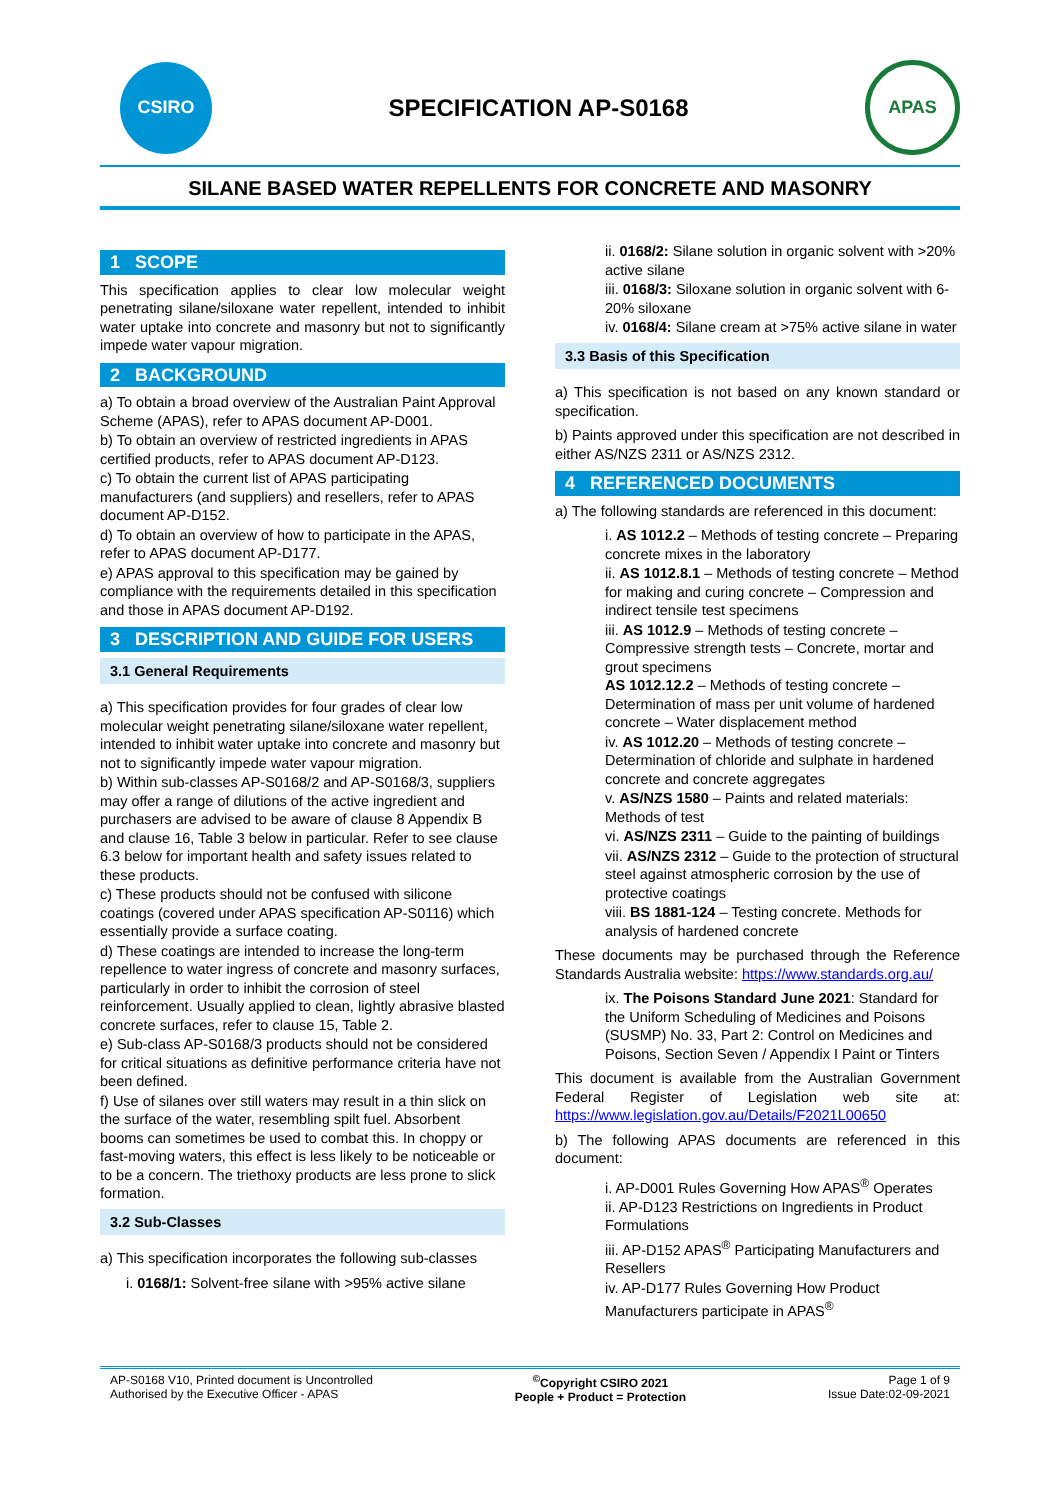CSIRO
SPECIFICATION AP-S0168
APAS
SILANE BASED WATER REPELLENTS FOR CONCRETE AND MASONRY
1 SCOPE
This specification applies to clear low molecular weight penetrating silane/siloxane water repellent, intended to inhibit water uptake into concrete and masonry but not to significantly impede water vapour migration.
2 BACKGROUND
a) To obtain a broad overview of the Australian Paint Approval Scheme (APAS), refer to APAS document AP-D001.
b) To obtain an overview of restricted ingredients in APAS certified products, refer to APAS document AP-D123.
c) To obtain the current list of APAS participating manufacturers (and suppliers) and resellers, refer to APAS document AP-D152.
d) To obtain an overview of how to participate in the APAS, refer to APAS document AP-D177.
e) APAS approval to this specification may be gained by compliance with the requirements detailed in this specification and those in APAS document AP-D192.
3 DESCRIPTION AND GUIDE FOR USERS
3.1 General Requirements
a) This specification provides for four grades of clear low molecular weight penetrating silane/siloxane water repellent, intended to inhibit water uptake into concrete and masonry but not to significantly impede water vapour migration.
b) Within sub-classes AP-S0168/2 and AP-S0168/3, suppliers may offer a range of dilutions of the active ingredient and purchasers are advised to be aware of clause 8 Appendix B and clause 16, Table 3 below in particular. Refer to see clause 6.3 below for important health and safety issues related to these products.
c) These products should not be confused with silicone coatings (covered under APAS specification AP-S0116) which essentially provide a surface coating.
d) These coatings are intended to increase the long-term repellence to water ingress of concrete and masonry surfaces, particularly in order to inhibit the corrosion of steel reinforcement. Usually applied to clean, lightly abrasive blasted concrete surfaces, refer to clause 15, Table 2.
e) Sub-class AP-S0168/3 products should not be considered for critical situations as definitive performance criteria have not been defined.
f) Use of silanes over still waters may result in a thin slick on the surface of the water, resembling spilt fuel. Absorbent booms can sometimes be used to combat this. In choppy or fast-moving waters, this effect is less likely to be noticeable or to be a concern. The triethoxy products are less prone to slick formation.
3.2 Sub-Classes
a) This specification incorporates the following sub-classes
i. 0168/1: Solvent-free silane with >95% active silane
ii. 0168/2: Silane solution in organic solvent with >20% active silane
iii. 0168/3: Siloxane solution in organic solvent with 6-20% siloxane
iv. 0168/4: Silane cream at >75% active silane in water
3.3 Basis of this Specification
a) This specification is not based on any known standard or specification.
b) Paints approved under this specification are not described in either AS/NZS 2311 or AS/NZS 2312.
4 REFERENCED DOCUMENTS
a) The following standards are referenced in this document:
i. AS 1012.2 – Methods of testing concrete – Preparing concrete mixes in the laboratory
ii. AS 1012.8.1 – Methods of testing concrete – Method for making and curing concrete – Compression and indirect tensile test specimens
iii. AS 1012.9 – Methods of testing concrete – Compressive strength tests – Concrete, mortar and grout specimens
AS 1012.12.2 – Methods of testing concrete – Determination of mass per unit volume of hardened concrete – Water displacement method
iv. AS 1012.20 – Methods of testing concrete – Determination of chloride and sulphate in hardened concrete and concrete aggregates
v. AS/NZS 1580 – Paints and related materials: Methods of test
vi. AS/NZS 2311 – Guide to the painting of buildings
vii. AS/NZS 2312 – Guide to the protection of structural steel against atmospheric corrosion by the use of protective coatings
viii. BS 1881-124 – Testing concrete. Methods for analysis of hardened concrete
These documents may be purchased through the Reference Standards Australia website: https://www.standards.org.au/
ix. The Poisons Standard June 2021: Standard for the Uniform Scheduling of Medicines and Poisons (SUSMP) No. 33, Part 2: Control on Medicines and Poisons, Section Seven / Appendix I Paint or Tinters
This document is available from the Australian Government Federal Register of Legislation web site at: https://www.legislation.gov.au/Details/F2021L00650
b) The following APAS documents are referenced in this document:
i. AP-D001 Rules Governing How APAS<sup>®</sup> Operates
ii. AP-D123 Restrictions on Ingredients in Product Formulations
iii. AP-D152 APAS<sup>®</sup> Participating Manufacturers and Resellers
iv. AP-D177 Rules Governing How Product Manufacturers participate in APAS<sup>®</sup>
AP-S0168 V10, Printed document is Uncontrolled
Authorised by the Executive Officer - APAS
<sup>©</sup>Copyright CSIRO 2021
People + Product = Protection
Page 1 of 9
Issue Date:02-09-2021